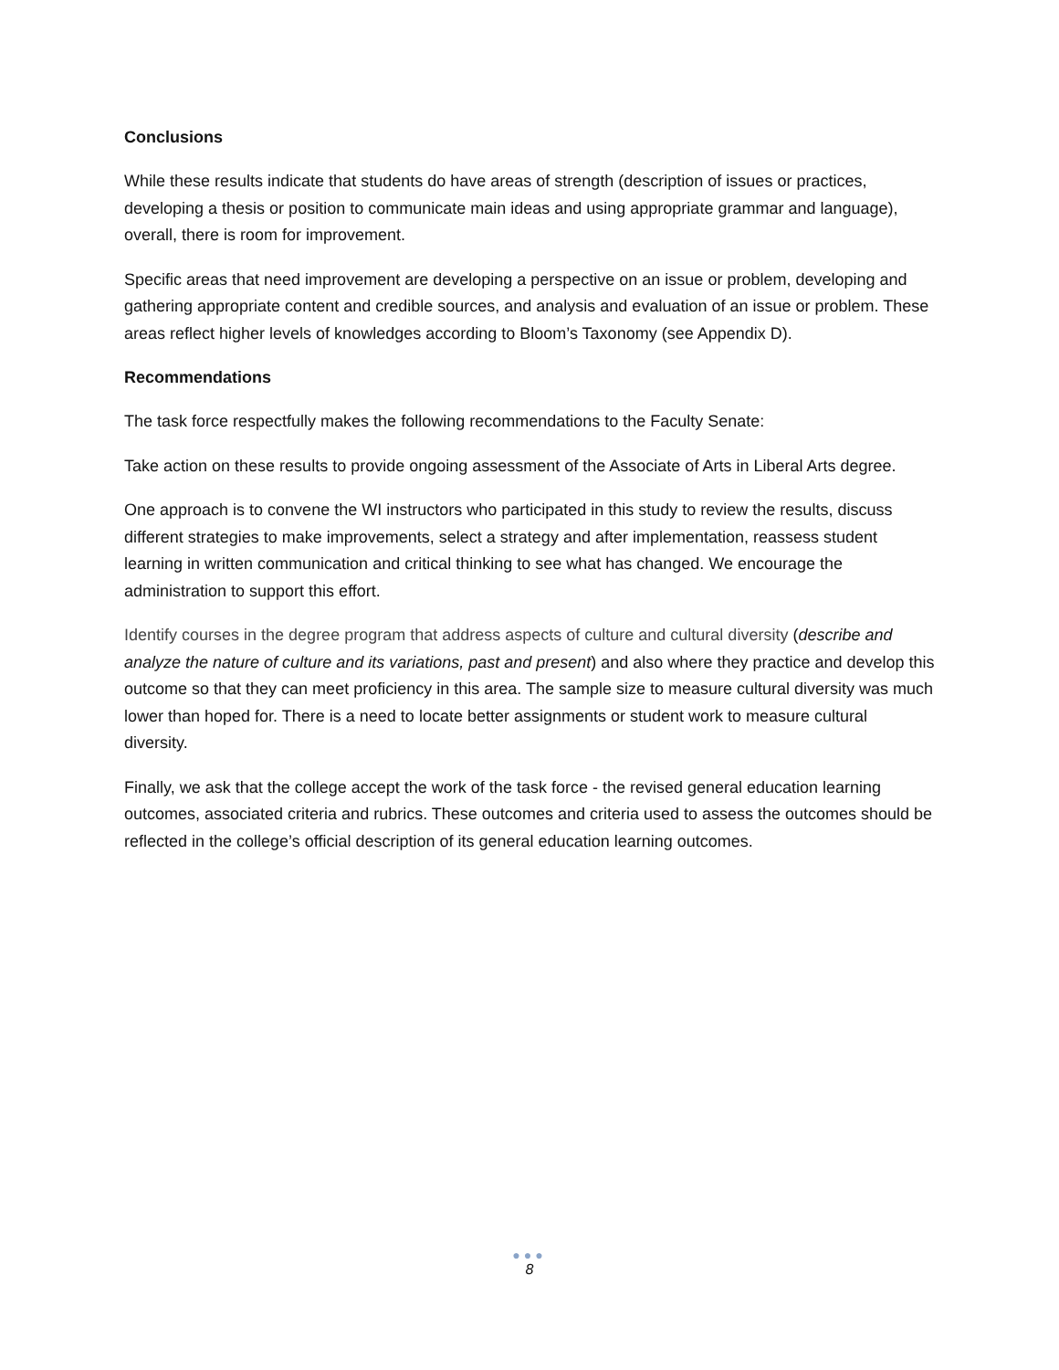Conclusions
While these results indicate that students do have areas of strength (description of issues or practices, developing a thesis or position to communicate main ideas and using appropriate grammar and language), overall, there is room for improvement.
Specific areas that need improvement are developing a perspective on an issue or problem, developing and gathering appropriate content and credible sources, and analysis and evaluation of an issue or problem. These areas reflect higher levels of knowledges according to Bloom’s Taxonomy (see Appendix D).
Recommendations
The task force respectfully makes the following recommendations to the Faculty Senate:
Take action on these results to provide ongoing assessment of the Associate of Arts in Liberal Arts degree.
One approach is to convene the WI instructors who participated in this study to review the results, discuss different strategies to make improvements, select a strategy and after implementation, reassess student learning in written communication and critical thinking to see what has changed. We encourage the administration to support this effort.
Identify courses in the degree program that address aspects of culture and cultural diversity (describe and analyze the nature of culture and its variations, past and present) and also where they practice and develop this outcome so that they can meet proficiency in this area. The sample size to measure cultural diversity was much lower than hoped for. There is a need to locate better assignments or student work to measure cultural diversity.
Finally, we ask that the college accept the work of the task force - the revised general education learning outcomes, associated criteria and rubrics. These outcomes and criteria used to assess the outcomes should be reflected in the college’s official description of its general education learning outcomes.
●●●
8